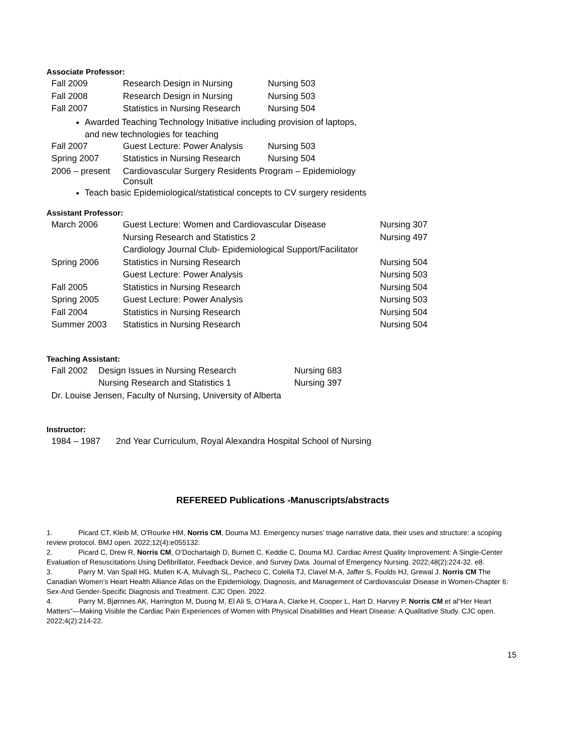Associate Professor:
| Fall 2009 | Research Design in Nursing | Nursing 503 |
| Fall 2008 | Research Design in Nursing | Nursing 503 |
| Fall 2007 | Statistics in Nursing Research | Nursing 504 |
Awarded Teaching Technology Initiative including provision of laptops,
and new technologies for teaching
| Fall 2007 | Guest Lecture: Power Analysis | Nursing 503 |
| Spring 2007 | Statistics in Nursing Research | Nursing 504 |
| 2006 – present | Cardiovascular Surgery Residents Program – Epidemiology Consult | |
Teach basic Epidemiological/statistical concepts to CV surgery residents
Assistant Professor:
| March 2006 | Guest Lecture: Women and Cardiovascular Disease | Nursing 307 |
| | Nursing Research and Statistics 2 | Nursing 497 |
| | Cardiology Journal Club- Epidemiological Support/Facilitator | |
| Spring 2006 | Statistics in Nursing Research | Nursing 504 |
| | Guest Lecture: Power Analysis | Nursing 503 |
| Fall 2005 | Statistics in Nursing Research | Nursing 504 |
| Spring 2005 | Guest Lecture: Power Analysis | Nursing 503 |
| Fall 2004 | Statistics in Nursing Research | Nursing 504 |
| Summer 2003 | Statistics in Nursing Research | Nursing 504 |
Teaching Assistant:
| Fall 2002 | Design Issues in Nursing Research | Nursing 683 |
| | Nursing Research and Statistics 1 | Nursing 397 |
| Dr. Louise Jensen, Faculty of Nursing, University of Alberta | | |
Instructor:
| 1984 – 1987 | 2nd Year Curriculum, Royal Alexandra Hospital School of Nursing |
REFEREED Publications -Manuscripts/abstracts
1. Picard CT, Kleib M, O'Rourke HM, Norris CM, Douma MJ. Emergency nurses’ triage narrative data, their uses and structure: a scoping review protocol. BMJ open. 2022;12(4):e055132.
2. Picard C, Drew R, Norris CM, O’Dochartaigh D, Burnett C, Keddie C, Douma MJ. Cardiac Arrest Quality Improvement: A Single-Center Evaluation of Resuscitations Using Defibrillator, Feedback Device, and Survey Data. Journal of Emergency Nursing. 2022;48(2):224-32. e8.
3. Parry M, Van Spall HG, Mullen K-A, Mulvagh SL, Pacheco C, Colella TJ, Clavel M-A, Jaffer S, Foulds HJ, Grewal J. Norris CM The Canadian Women’s Heart Health Alliance Atlas on the Epidemiology, Diagnosis, and Management of Cardiovascular Disease in Women-Chapter 6: Sex-And Gender-Specific Diagnosis and Treatment. CJC Open. 2022.
4. Parry M, Bjørnnes AK, Harrington M, Duong M, El Ali S, O’Hara A, Clarke H, Cooper L, Hart D, Harvey P. Norris CM et al“Her Heart Matters”—Making Visible the Cardiac Pain Experiences of Women with Physical Disabilities and Heart Disease: A Qualitative Study. CJC open. 2022;4(2):214-22.
15